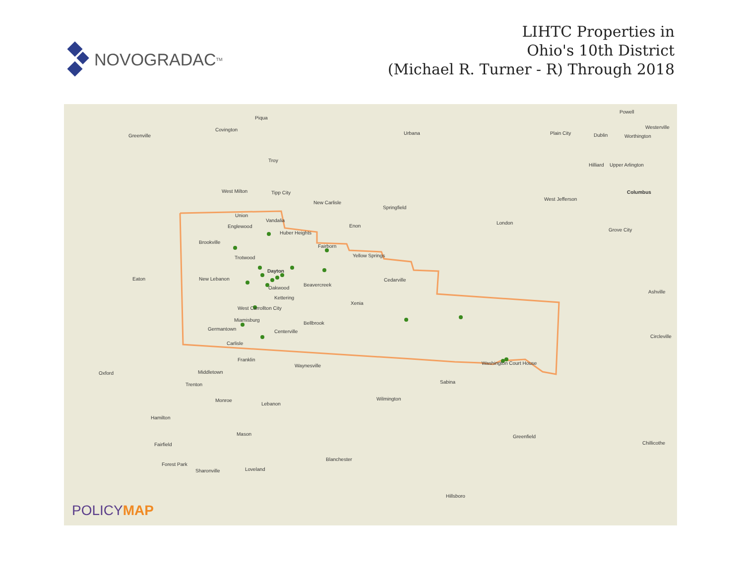NOVOGRADAC<sub>TM</sub>
LIHTC Properties in
Ohio's 10th District
(Michael R. Turner - R) Through 2018
Greenville
Covington
Piqua
Troy
Urbana
West Milton Tipp City
New Carlisle
Springfield
Union
Vandalia
Englewood
Huber Heights
Enon
Brookville
Fairborn
Trotwood Yellow Springs
Dayton
Eaton New Lebanon Cedarville
Oakwood
Beavercreek
Kettering
Xenia
West Carrollton City
Miamisburg
Bellbrook
Germantown Centerville
Carlisle
Franklin
Waynesville Washington Court House
Middletown Oxford
Trenton Sabina
Monroe
Lebanon
Wilmington
Hamilton
Mason Greenfield
Fairfield
Blanchester
Forest Park
Loveland Sharonville
Hillsboro
Columbus
Plain City Dublin Worthington
Westerville
Powell
Hilliard Upper Arlington
West Jefferson
London
Grove City
Ashville
Circleville
Chillicothe
POLICYMAP